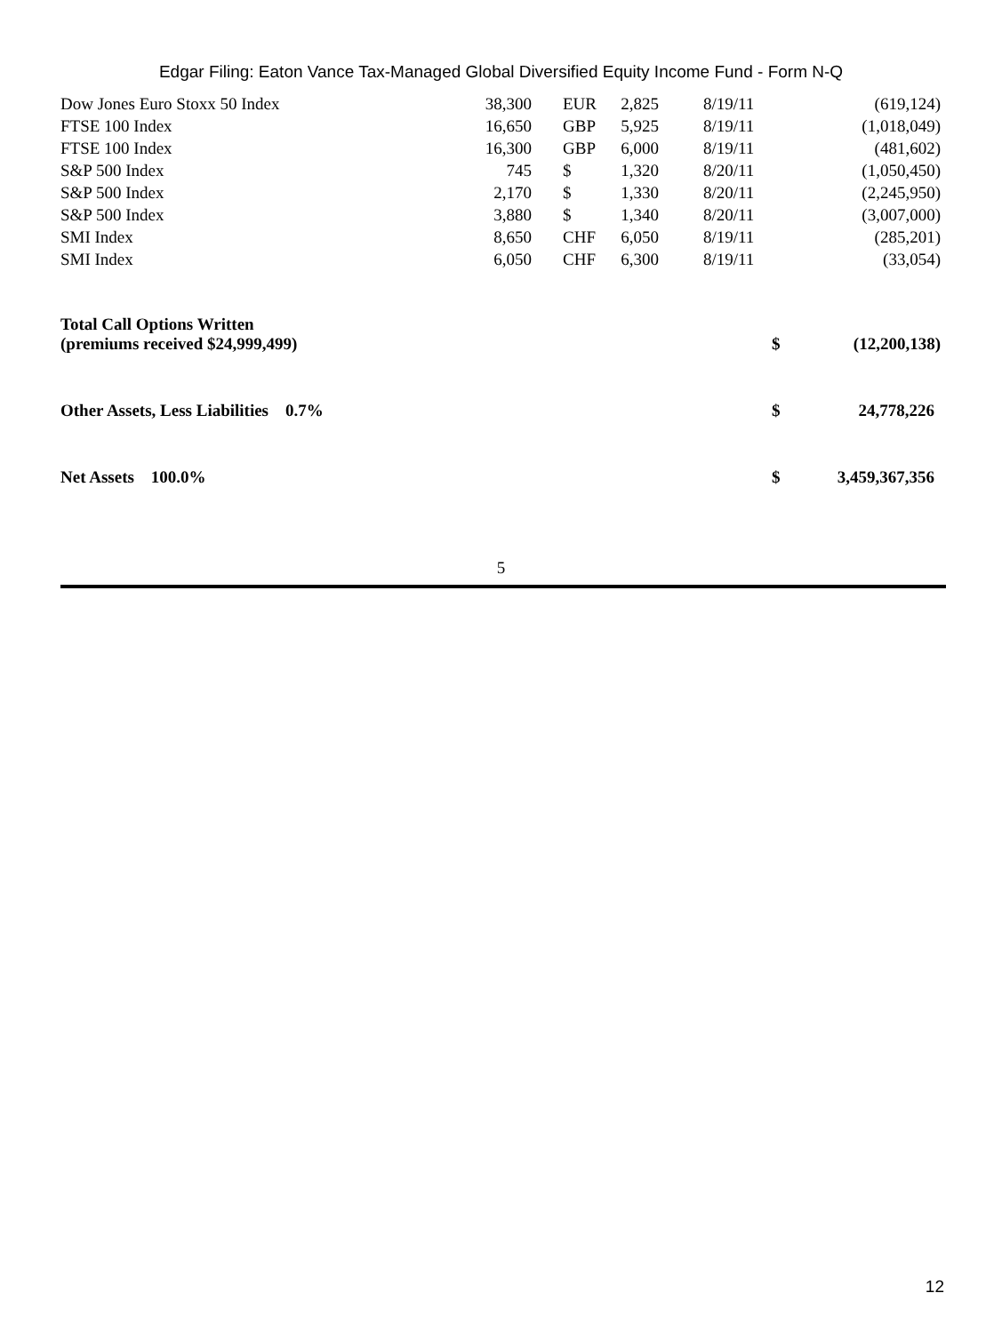Edgar Filing: Eaton Vance Tax-Managed Global Diversified Equity Income Fund - Form N-Q
| Dow Jones Euro Stoxx 50 Index | 38,300 | EUR | 2,825 | 8/19/11 | (619,124) |
| FTSE 100 Index | 16,650 | GBP | 5,925 | 8/19/11 | (1,018,049) |
| FTSE 100 Index | 16,300 | GBP | 6,000 | 8/19/11 | (481,602) |
| S&P 500 Index | 745 | $ | 1,320 | 8/20/11 | (1,050,450) |
| S&P 500 Index | 2,170 | $ | 1,330 | 8/20/11 | (2,245,950) |
| S&P 500 Index | 3,880 | $ | 1,340 | 8/20/11 | (3,007,000) |
| SMI Index | 8,650 | CHF | 6,050 | 8/19/11 | (285,201) |
| SMI Index | 6,050 | CHF | 6,300 | 8/19/11 | (33,054) |
| Total Call Options Written (premiums received $24,999,499) | $ | (12,200,138) |
| Other Assets, Less Liabilities 0.7% | $ | 24,778,226 |
| Net Assets 100.0% | $ | 3,459,367,356 |
5
12